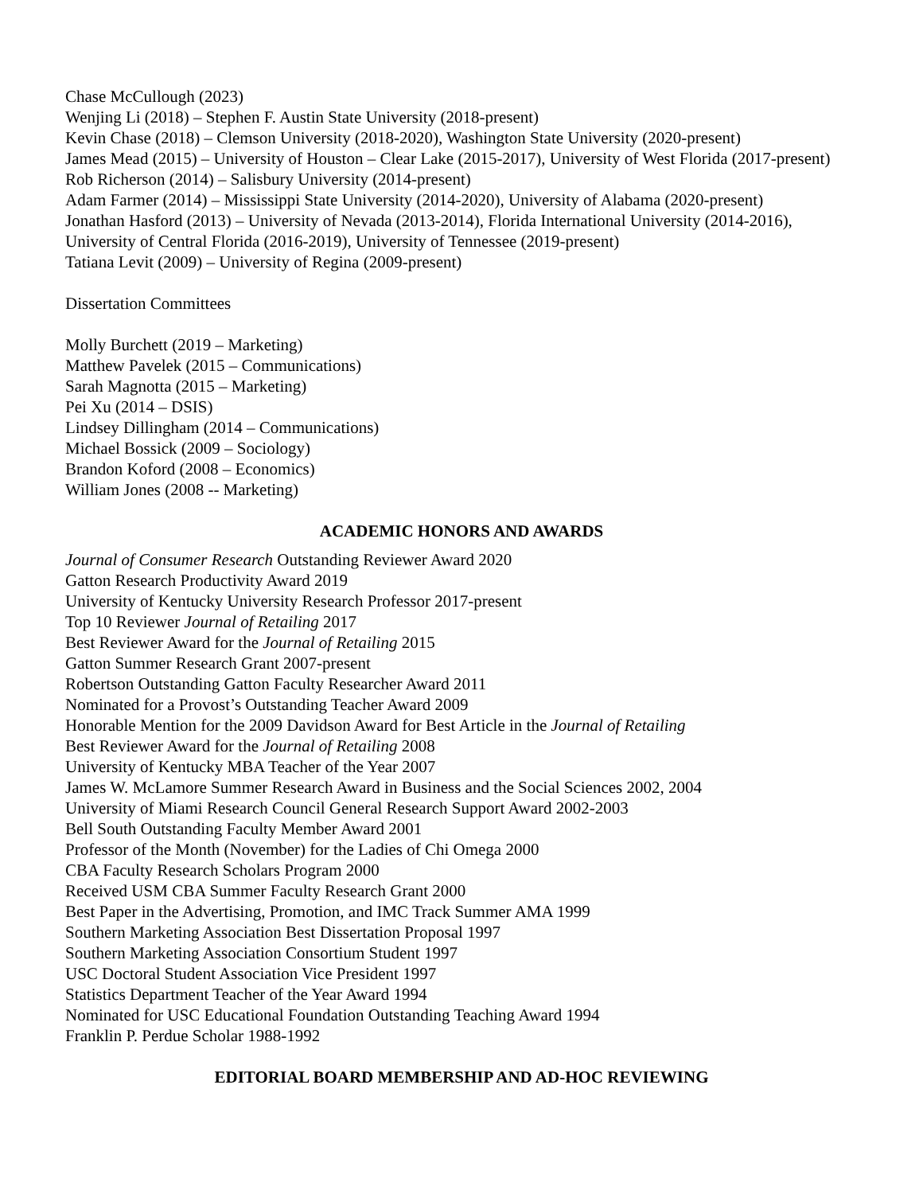Chase McCullough (2023)
Wenjing Li (2018) – Stephen F. Austin State University (2018-present)
Kevin Chase (2018) – Clemson University (2018-2020), Washington State University (2020-present)
James Mead (2015) – University of Houston – Clear Lake (2015-2017), University of West Florida (2017-present)
Rob Richerson (2014) – Salisbury University (2014-present)
Adam Farmer (2014) – Mississippi State University (2014-2020), University of Alabama (2020-present)
Jonathan Hasford (2013) – University of Nevada (2013-2014), Florida International University (2014-2016), University of Central Florida (2016-2019), University of Tennessee (2019-present)
Tatiana Levit (2009) – University of Regina (2009-present)
Dissertation Committees
Molly Burchett (2019 – Marketing)
Matthew Pavelek (2015 – Communications)
Sarah Magnotta (2015 – Marketing)
Pei Xu (2014 – DSIS)
Lindsey Dillingham (2014 – Communications)
Michael Bossick (2009 – Sociology)
Brandon Koford (2008 – Economics)
William Jones (2008 -- Marketing)
ACADEMIC HONORS AND AWARDS
Journal of Consumer Research Outstanding Reviewer Award 2020
Gatton Research Productivity Award 2019
University of Kentucky University Research Professor 2017-present
Top 10 Reviewer Journal of Retailing 2017
Best Reviewer Award for the Journal of Retailing 2015
Gatton Summer Research Grant 2007-present
Robertson Outstanding Gatton Faculty Researcher Award 2011
Nominated for a Provost’s Outstanding Teacher Award 2009
Honorable Mention for the 2009 Davidson Award for Best Article in the Journal of Retailing
Best Reviewer Award for the Journal of Retailing 2008
University of Kentucky MBA Teacher of the Year 2007
James W. McLamore Summer Research Award in Business and the Social Sciences 2002, 2004
University of Miami Research Council General Research Support Award 2002-2003
Bell South Outstanding Faculty Member Award 2001
Professor of the Month (November) for the Ladies of Chi Omega 2000
CBA Faculty Research Scholars Program 2000
Received USM CBA Summer Faculty Research Grant 2000
Best Paper in the Advertising, Promotion, and IMC Track Summer AMA 1999
Southern Marketing Association Best Dissertation Proposal 1997
Southern Marketing Association Consortium Student 1997
USC Doctoral Student Association Vice President 1997
Statistics Department Teacher of the Year Award 1994
Nominated for USC Educational Foundation Outstanding Teaching Award 1994
Franklin P. Perdue Scholar 1988-1992
EDITORIAL BOARD MEMBERSHIP AND AD-HOC REVIEWING